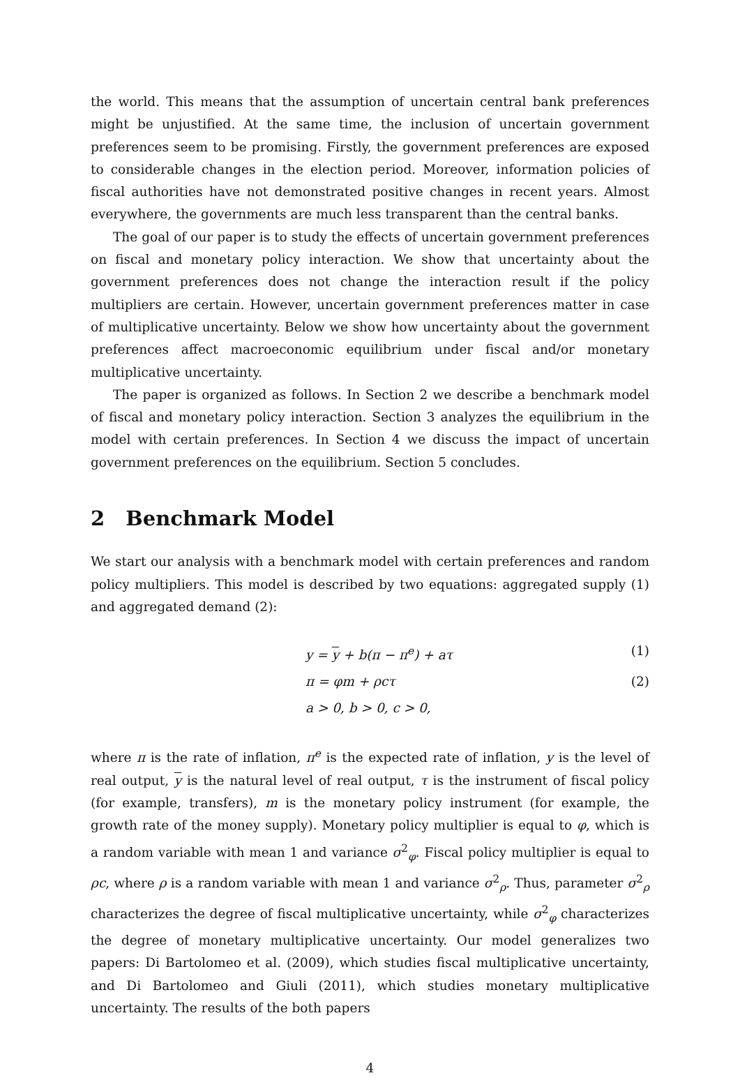the world. This means that the assumption of uncertain central bank preferences might be unjustified. At the same time, the inclusion of uncertain government preferences seem to be promising. Firstly, the government preferences are exposed to considerable changes in the election period. Moreover, information policies of fiscal authorities have not demonstrated positive changes in recent years. Almost everywhere, the governments are much less transparent than the central banks.
The goal of our paper is to study the effects of uncertain government preferences on fiscal and monetary policy interaction. We show that uncertainty about the government preferences does not change the interaction result if the policy multipliers are certain. However, uncertain government preferences matter in case of multiplicative uncertainty. Below we show how uncertainty about the government preferences affect macroeconomic equilibrium under fiscal and/or monetary multiplicative uncertainty.
The paper is organized as follows. In Section 2 we describe a benchmark model of fiscal and monetary policy interaction. Section 3 analyzes the equilibrium in the model with certain preferences. In Section 4 we discuss the impact of uncertain government preferences on the equilibrium. Section 5 concludes.
2 Benchmark Model
We start our analysis with a benchmark model with certain preferences and random policy multipliers. This model is described by two equations: aggregated supply (1) and aggregated demand (2):
y = y + b(π − π<sup>e</sup>) + aτ (1)
π = φm + ρcτ (2)
a > 0, b > 0, c > 0,
where π is the rate of inflation, π<sup>e</sup> is the expected rate of inflation, y is the level of real output, y is the natural level of real output, τ is the instrument of fiscal policy (for example, transfers), m is the monetary policy instrument (for example, the growth rate of the money supply). Monetary policy multiplier is equal to φ, which is a random variable with mean 1 and variance σ<sup>2</sup><sub>φ</sub>. Fiscal policy multiplier is equal to ρc, where ρ is a random variable with mean 1 and variance σ<sup>2</sup><sub>ρ</sub>. Thus, parameter σ<sup>2</sup><sub>ρ</sub> characterizes the degree of fiscal multiplicative uncertainty, while σ<sup>2</sup><sub>φ</sub> characterizes the degree of monetary multiplicative uncertainty. Our model generalizes two papers: Di Bartolomeo et al. (2009), which studies fiscal multiplicative uncertainty, and Di Bartolomeo and Giuli (2011), which studies monetary multiplicative uncertainty. The results of the both papers
4